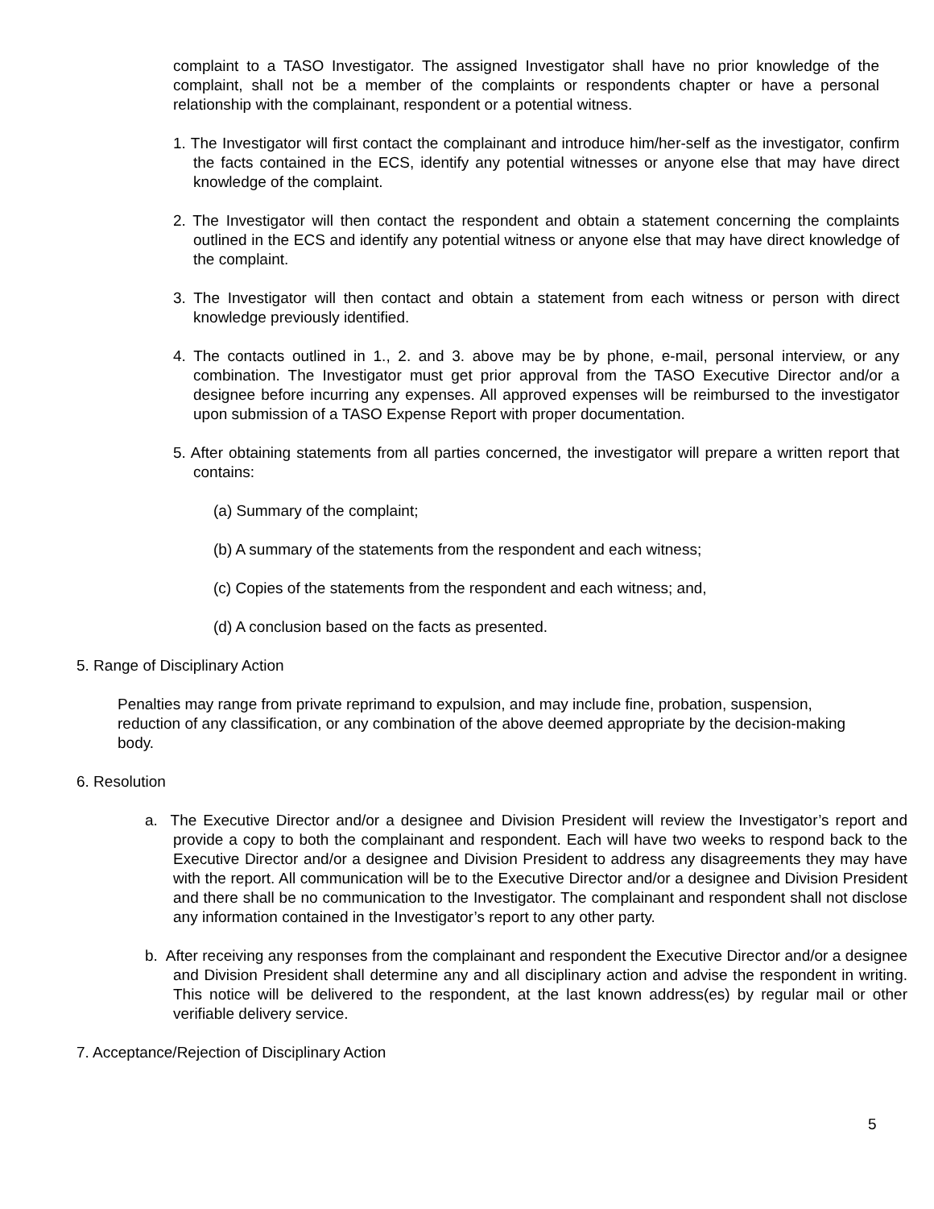complaint to a TASO Investigator. The assigned Investigator shall have no prior knowledge of the complaint, shall not be a member of the complaints or respondents chapter or have a personal relationship with the complainant, respondent or a potential witness.
1. The Investigator will first contact the complainant and introduce him/her-self as the investigator, confirm the facts contained in the ECS, identify any potential witnesses or anyone else that may have direct knowledge of the complaint.
2. The Investigator will then contact the respondent and obtain a statement concerning the complaints outlined in the ECS and identify any potential witness or anyone else that may have direct knowledge of the complaint.
3. The Investigator will then contact and obtain a statement from each witness or person with direct knowledge previously identified.
4. The contacts outlined in 1., 2. and 3. above may be by phone, e-mail, personal interview, or any combination. The Investigator must get prior approval from the TASO Executive Director and/or a designee before incurring any expenses. All approved expenses will be reimbursed to the investigator upon submission of a TASO Expense Report with proper documentation.
5. After obtaining statements from all parties concerned, the investigator will prepare a written report that contains:
(a) Summary of the complaint;
(b) A summary of the statements from the respondent and each witness;
(c) Copies of the statements from the respondent and each witness; and,
(d) A conclusion based on the facts as presented.
5. Range of Disciplinary Action
Penalties may range from private reprimand to expulsion, and may include fine, probation, suspension, reduction of any classification, or any combination of the above deemed appropriate by the decision-making body.
6. Resolution
a. The Executive Director and/or a designee and Division President will review the Investigator’s report and provide a copy to both the complainant and respondent. Each will have two weeks to respond back to the Executive Director and/or a designee and Division President to address any disagreements they may have with the report. All communication will be to the Executive Director and/or a designee and Division President and there shall be no communication to the Investigator. The complainant and respondent shall not disclose any information contained in the Investigator’s report to any other party.
b. After receiving any responses from the complainant and respondent the Executive Director and/or a designee and Division President shall determine any and all disciplinary action and advise the respondent in writing. This notice will be delivered to the respondent, at the last known address(es) by regular mail or other verifiable delivery service.
7. Acceptance/Rejection of Disciplinary Action
5